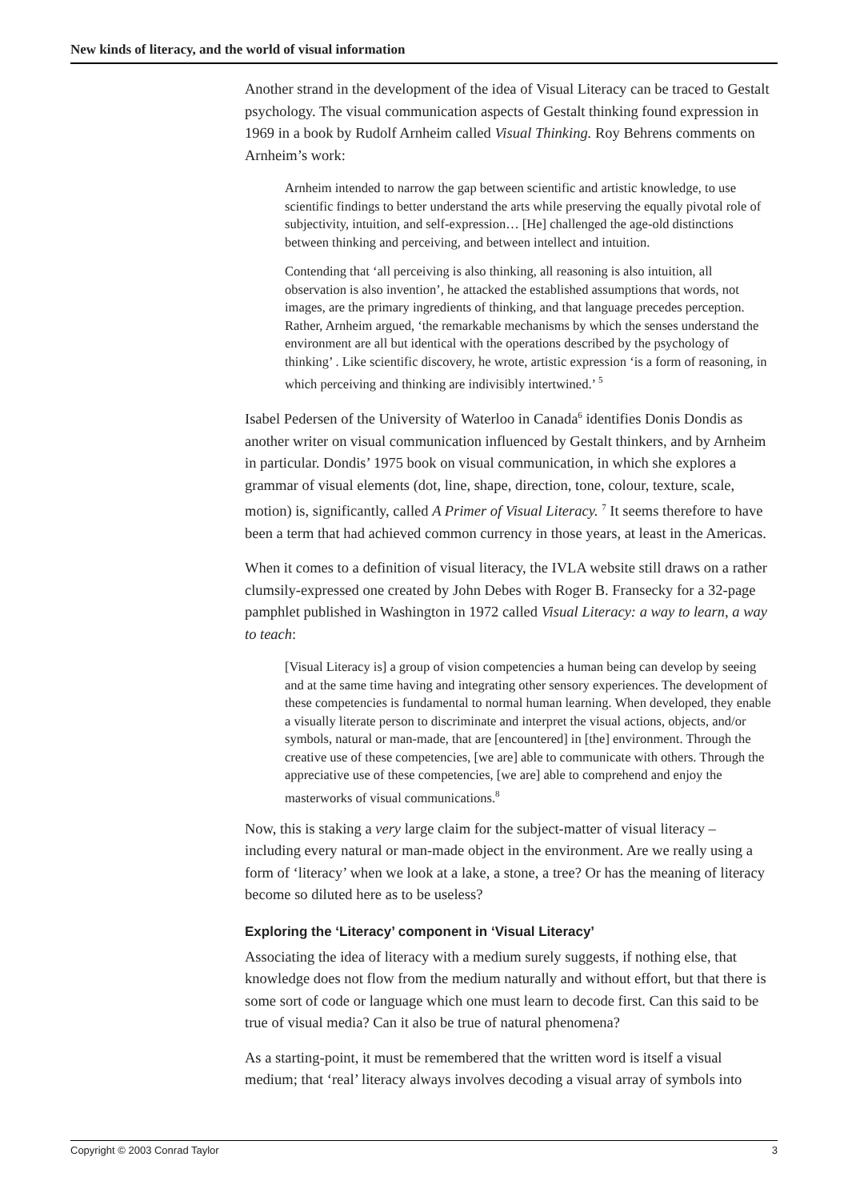New kinds of literacy, and the world of visual information
Another strand in the development of the idea of Visual Literacy can be traced to Gestalt psychology. The visual communication aspects of Gestalt thinking found expression in 1969 in a book by Rudolf Arnheim called Visual Thinking. Roy Behrens comments on Arnheim’s work:
Arnheim intended to narrow the gap between scientific and artistic knowledge, to use scientific findings to better understand the arts while preserving the equally pivotal role of subjectivity, intuition, and self-expression… [He] challenged the age-old distinctions between thinking and perceiving, and between intellect and intuition.
Contending that ‘all perceiving is also thinking, all reasoning is also intuition, all observation is also invention’, he attacked the established assumptions that words, not images, are the primary ingredients of thinking, and that language precedes perception. Rather, Arnheim argued, ‘the remarkable mechanisms by which the senses understand the environment are all but identical with the operations described by the psychology of thinking’ . Like scientific discovery, he wrote, artistic expression ‘is a form of reasoning, in which perceiving and thinking are indivisibly intertwined.’ <sup>5</sup>
Isabel Pedersen of the University of Waterloo in Canada<sup>6</sup> identifies Donis Dondis as another writer on visual communication influenced by Gestalt thinkers, and by Arnheim in particular. Dondis’ 1975 book on visual communication, in which she explores a grammar of visual elements (dot, line, shape, direction, tone, colour, texture, scale, motion) is, significantly, called A Primer of Visual Literacy. <sup>7</sup> It seems therefore to have been a term that had achieved common currency in those years, at least in the Americas.
When it comes to a definition of visual literacy, the IVLA website still draws on a rather clumsily-expressed one created by John Debes with Roger B. Fransecky for a 32-page pamphlet published in Washington in 1972 called Visual Literacy: a way to learn, a way to teach:
[Visual Literacy is] a group of vision competencies a human being can develop by seeing and at the same time having and integrating other sensory experiences. The development of these competencies is fundamental to normal human learning. When developed, they enable a visually literate person to discriminate and interpret the visual actions, objects, and/or symbols, natural or man-made, that are [encountered] in [the] environment. Through the creative use of these competencies, [we are] able to communicate with others. Through the appreciative use of these competencies, [we are] able to comprehend and enjoy the masterworks of visual communications.<sup>8</sup>
Now, this is staking a very large claim for the subject-matter of visual literacy – including every natural or man-made object in the environment. Are we really using a form of ‘literacy’ when we look at a lake, a stone, a tree? Or has the meaning of literacy become so diluted here as to be useless?
Exploring the ‘Literacy’ component in ‘Visual Literacy’
Associating the idea of literacy with a medium surely suggests, if nothing else, that knowledge does not flow from the medium naturally and without effort, but that there is some sort of code or language which one must learn to decode first. Can this said to be true of visual media? Can it also be true of natural phenomena?
As a starting-point, it must be remembered that the written word is itself a visual medium; that ‘real’ literacy always involves decoding a visual array of symbols into
Copyright © 2003 Conrad Taylor 3